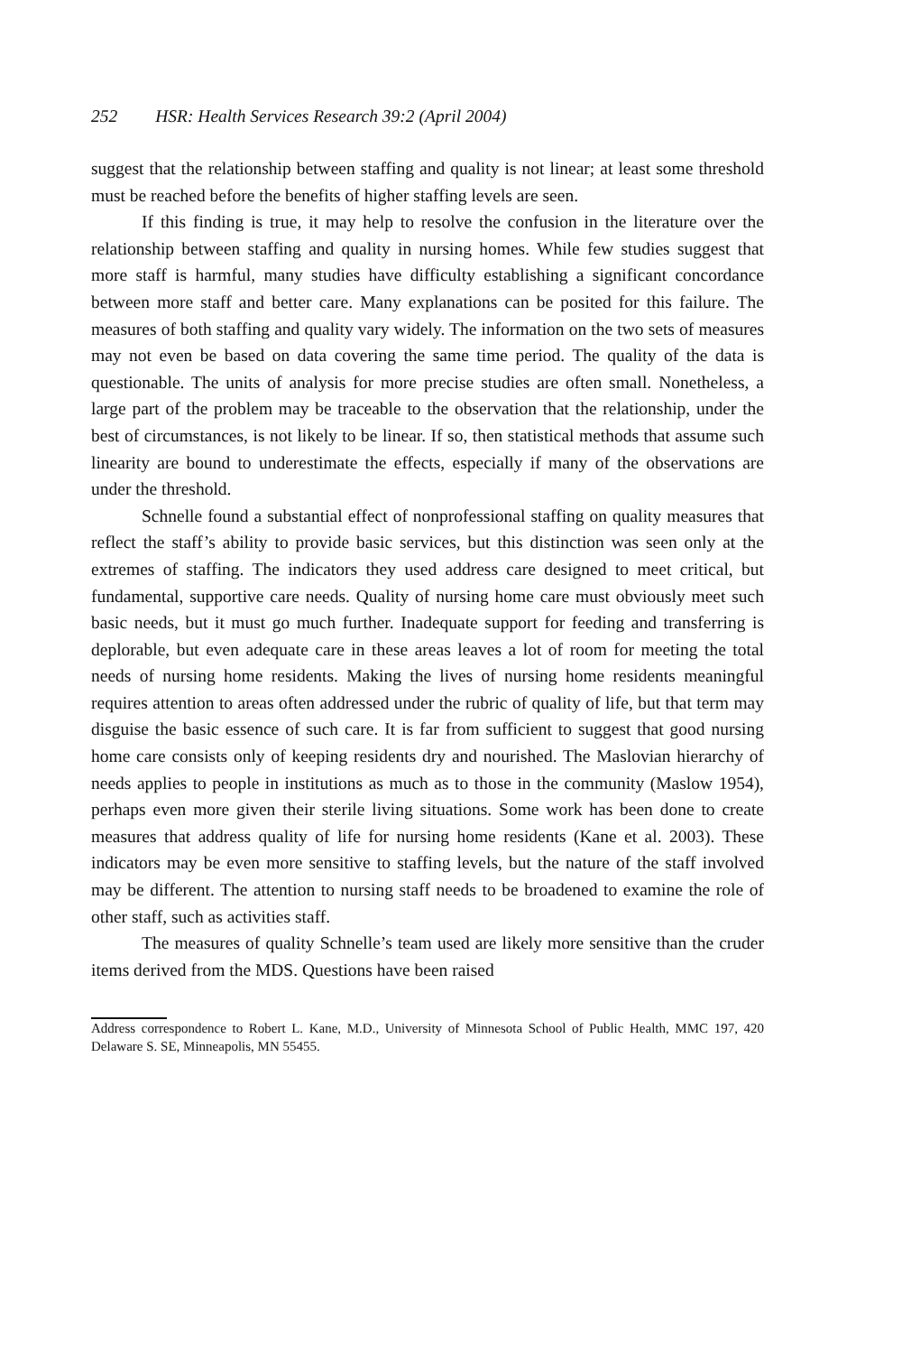252 HSR: Health Services Research 39:2 (April 2004)
suggest that the relationship between staffing and quality is not linear; at least some threshold must be reached before the benefits of higher staffing levels are seen.
If this finding is true, it may help to resolve the confusion in the literature over the relationship between staffing and quality in nursing homes. While few studies suggest that more staff is harmful, many studies have difficulty establishing a significant concordance between more staff and better care. Many explanations can be posited for this failure. The measures of both staffing and quality vary widely. The information on the two sets of measures may not even be based on data covering the same time period. The quality of the data is questionable. The units of analysis for more precise studies are often small. Nonetheless, a large part of the problem may be traceable to the observation that the relationship, under the best of circumstances, is not likely to be linear. If so, then statistical methods that assume such linearity are bound to underestimate the effects, especially if many of the observations are under the threshold.
Schnelle found a substantial effect of nonprofessional staffing on quality measures that reflect the staff’s ability to provide basic services, but this distinction was seen only at the extremes of staffing. The indicators they used address care designed to meet critical, but fundamental, supportive care needs. Quality of nursing home care must obviously meet such basic needs, but it must go much further. Inadequate support for feeding and transferring is deplorable, but even adequate care in these areas leaves a lot of room for meeting the total needs of nursing home residents. Making the lives of nursing home residents meaningful requires attention to areas often addressed under the rubric of quality of life, but that term may disguise the basic essence of such care. It is far from sufficient to suggest that good nursing home care consists only of keeping residents dry and nourished. The Maslovian hierarchy of needs applies to people in institutions as much as to those in the community (Maslow 1954), perhaps even more given their sterile living situations. Some work has been done to create measures that address quality of life for nursing home residents (Kane et al. 2003). These indicators may be even more sensitive to staffing levels, but the nature of the staff involved may be different. The attention to nursing staff needs to be broadened to examine the role of other staff, such as activities staff.
The measures of quality Schnelle’s team used are likely more sensitive than the cruder items derived from the MDS. Questions have been raised
Address correspondence to Robert L. Kane, M.D., University of Minnesota School of Public Health, MMC 197, 420 Delaware S. SE, Minneapolis, MN 55455.